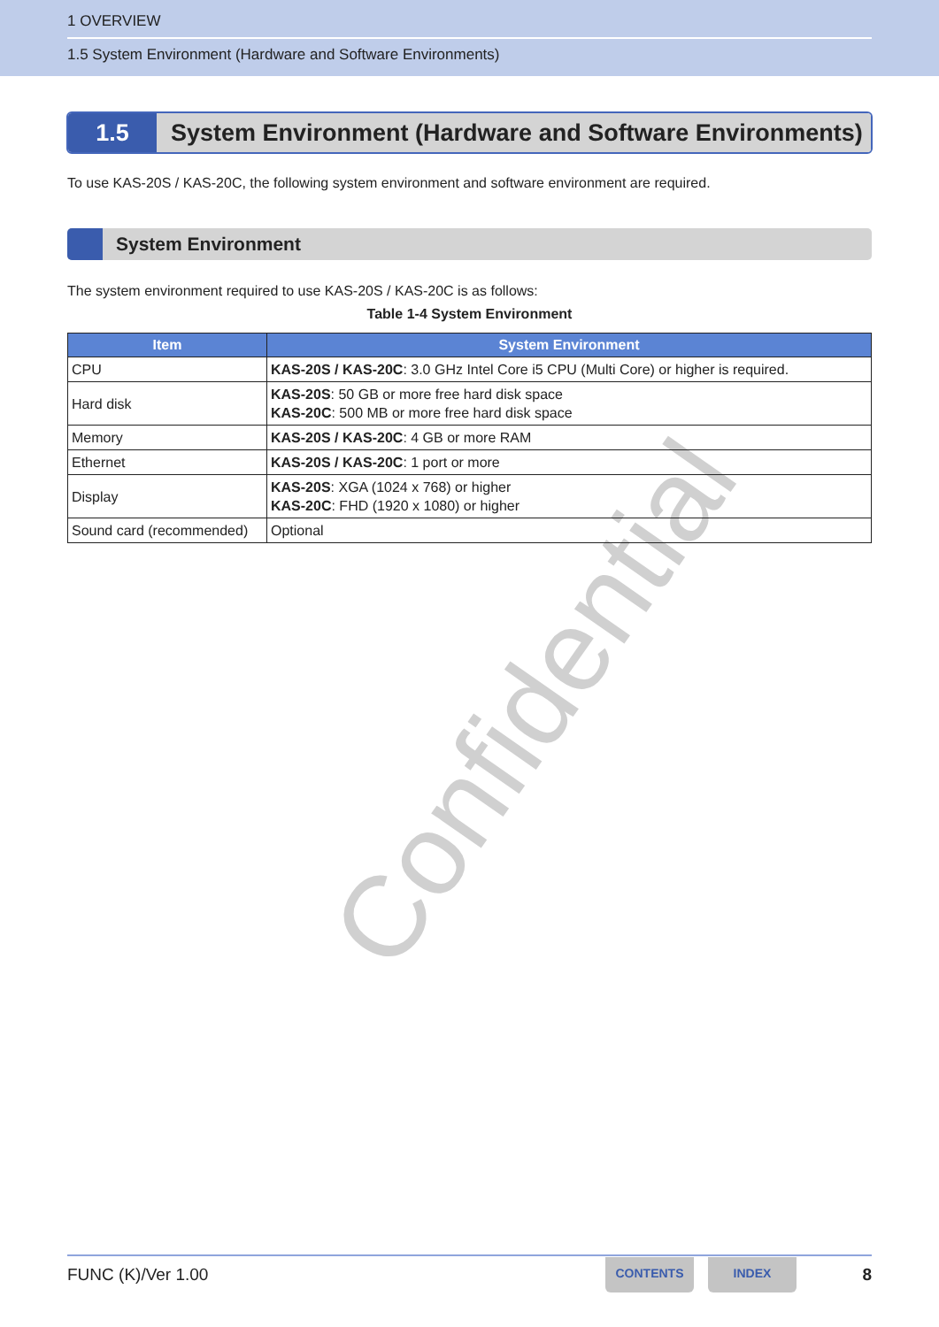1 OVERVIEW
1.5 System Environment (Hardware and Software Environments)
1.5 System Environment (Hardware and Software Environments)
To use KAS-20S / KAS-20C, the following system environment and software environment are required.
System Environment
The system environment required to use KAS-20S / KAS-20C is as follows:
Table 1-4 System Environment
| Item | System Environment |
| --- | --- |
| CPU | KAS-20S / KAS-20C : 3.0 GHz Intel Core i5 CPU (Multi Core) or higher is required. |
| Hard disk | KAS-20S : 50 GB or more free hard disk space KAS-20C : 500 MB or more free hard disk space |
| Memory | KAS-20S / KAS-20C : 4 GB or more RAM |
| Ethernet | KAS-20S / KAS-20C : 1 port or more |
| Display | KAS-20S : XGA (1024 x 768) or higher KAS-20C : FHD (1920 x 1080) or higher |
| Sound card (recommended) | Optional |
Confidential
FUNC (K)/Ver 1.00 CONTENTS INDEX 8